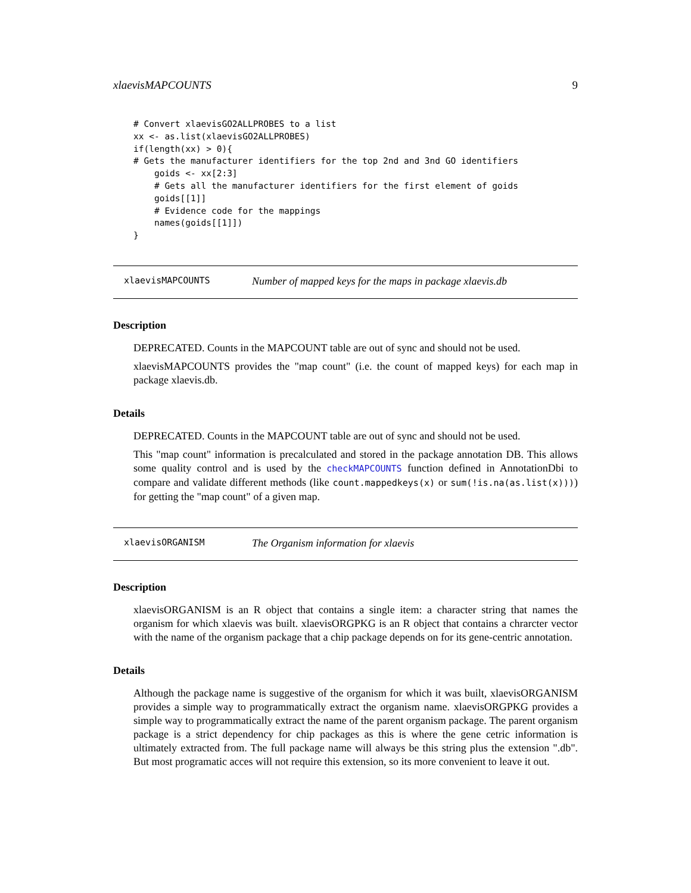xlaevisMAPCOUNTS 9
# Convert xlaevisGO2ALLPROBES to a list
xx <- as.list(xlaevisGO2ALLPROBES)
if(length(xx) > 0){
# Gets the manufacturer identifiers for the top 2nd and 3nd GO identifiers
    goids <- xx[2:3]
    # Gets all the manufacturer identifiers for the first element of goids
    goids[[1]]
    # Evidence code for the mappings
    names(goids[[1]])
}
xlaevisMAPCOUNTS Number of mapped keys for the maps in package xlaevis.db
Description
DEPRECATED. Counts in the MAPCOUNT table are out of sync and should not be used.
xlaevisMAPCOUNTS provides the "map count" (i.e. the count of mapped keys) for each map in package xlaevis.db.
Details
DEPRECATED. Counts in the MAPCOUNT table are out of sync and should not be used.
This "map count" information is precalculated and stored in the package annotation DB. This allows some quality control and is used by the checkMAPCOUNTS function defined in AnnotationDbi to compare and validate different methods (like count.mappedkeys(x) or sum(!is.na(as.list(x)))) for getting the "map count" of a given map.
xlaevisORGANISM The Organism information for xlaevis
Description
xlaevisORGANISM is an R object that contains a single item: a character string that names the organism for which xlaevis was built. xlaevisORGPKG is an R object that contains a chrarcter vector with the name of the organism package that a chip package depends on for its gene-centric annotation.
Details
Although the package name is suggestive of the organism for which it was built, xlaevisORGANISM provides a simple way to programmatically extract the organism name. xlaevisORGPKG provides a simple way to programmatically extract the name of the parent organism package. The parent organism package is a strict dependency for chip packages as this is where the gene cetric information is ultimately extracted from. The full package name will always be this string plus the extension ".db". But most programatic acces will not require this extension, so its more convenient to leave it out.